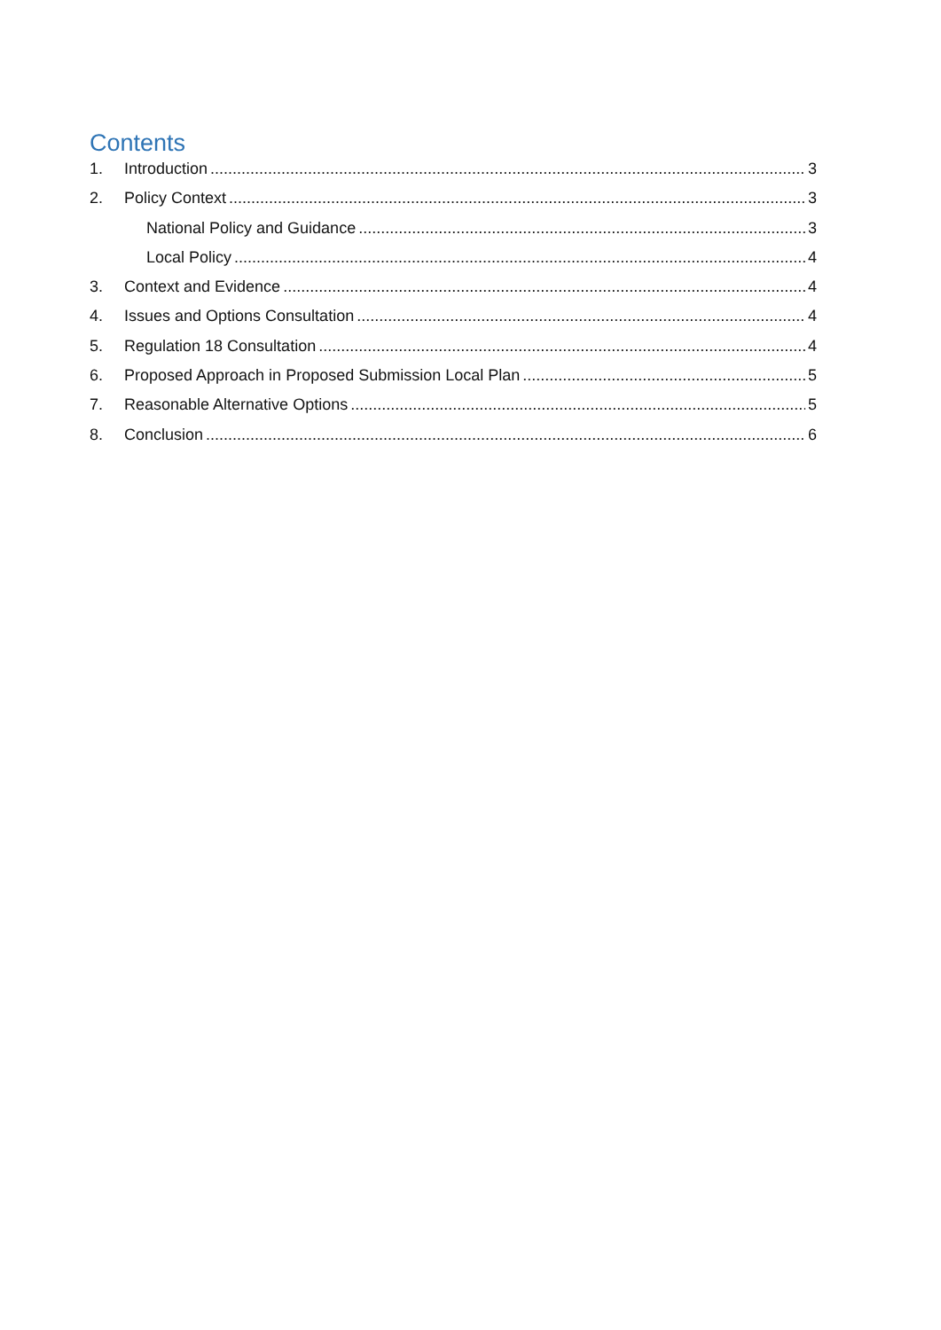Contents
1. Introduction 3
2. Policy Context 3
National Policy and Guidance 3
Local Policy 4
3. Context and Evidence 4
4. Issues and Options Consultation 4
5. Regulation 18 Consultation 4
6. Proposed Approach in Proposed Submission Local Plan 5
7. Reasonable Alternative Options 5
8. Conclusion 6